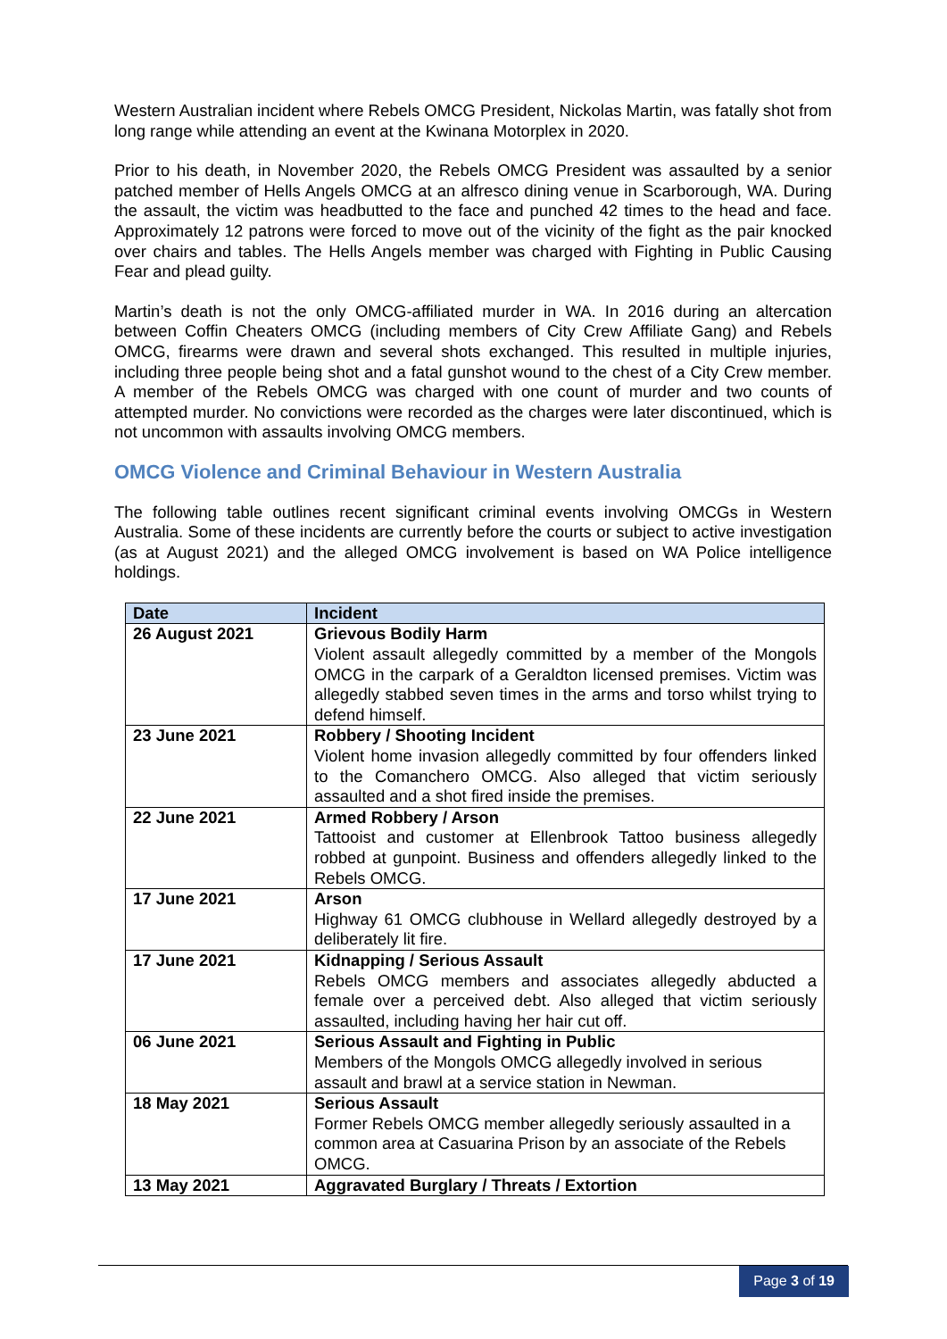Western Australian incident where Rebels OMCG President, Nickolas Martin, was fatally shot from long range while attending an event at the Kwinana Motorplex in 2020.
Prior to his death, in November 2020, the Rebels OMCG President was assaulted by a senior patched member of Hells Angels OMCG at an alfresco dining venue in Scarborough, WA. During the assault, the victim was headbutted to the face and punched 42 times to the head and face. Approximately 12 patrons were forced to move out of the vicinity of the fight as the pair knocked over chairs and tables. The Hells Angels member was charged with Fighting in Public Causing Fear and plead guilty.
Martin’s death is not the only OMCG-affiliated murder in WA. In 2016 during an altercation between Coffin Cheaters OMCG (including members of City Crew Affiliate Gang) and Rebels OMCG, firearms were drawn and several shots exchanged. This resulted in multiple injuries, including three people being shot and a fatal gunshot wound to the chest of a City Crew member. A member of the Rebels OMCG was charged with one count of murder and two counts of attempted murder. No convictions were recorded as the charges were later discontinued, which is not uncommon with assaults involving OMCG members.
OMCG Violence and Criminal Behaviour in Western Australia
The following table outlines recent significant criminal events involving OMCGs in Western Australia. Some of these incidents are currently before the courts or subject to active investigation (as at August 2021) and the alleged OMCG involvement is based on WA Police intelligence holdings.
| Date | Incident |
| --- | --- |
| 26 August 2021 | Grievous Bodily Harm Violent assault allegedly committed by a member of the Mongols OMCG in the carpark of a Geraldton licensed premises. Victim was allegedly stabbed seven times in the arms and torso whilst trying to defend himself. |
| 23 June 2021 | Robbery / Shooting Incident Violent home invasion allegedly committed by four offenders linked to the Comanchero OMCG. Also alleged that victim seriously assaulted and a shot fired inside the premises. |
| 22 June 2021 | Armed Robbery / Arson Tattooist and customer at Ellenbrook Tattoo business allegedly robbed at gunpoint. Business and offenders allegedly linked to the Rebels OMCG. |
| 17 June 2021 | Arson Highway 61 OMCG clubhouse in Wellard allegedly destroyed by a deliberately lit fire. |
| 17 June 2021 | Kidnapping / Serious Assault Rebels OMCG members and associates allegedly abducted a female over a perceived debt. Also alleged that victim seriously assaulted, including having her hair cut off. |
| 06 June 2021 | Serious Assault and Fighting in Public Members of the Mongols OMCG allegedly involved in serious assault and brawl at a service station in Newman. |
| 18 May 2021 | Serious Assault Former Rebels OMCG member allegedly seriously assaulted in a common area at Casuarina Prison by an associate of the Rebels OMCG. |
| 13 May 2021 | Aggravated Burglary / Threats / Extortion |
Page 3 of 19